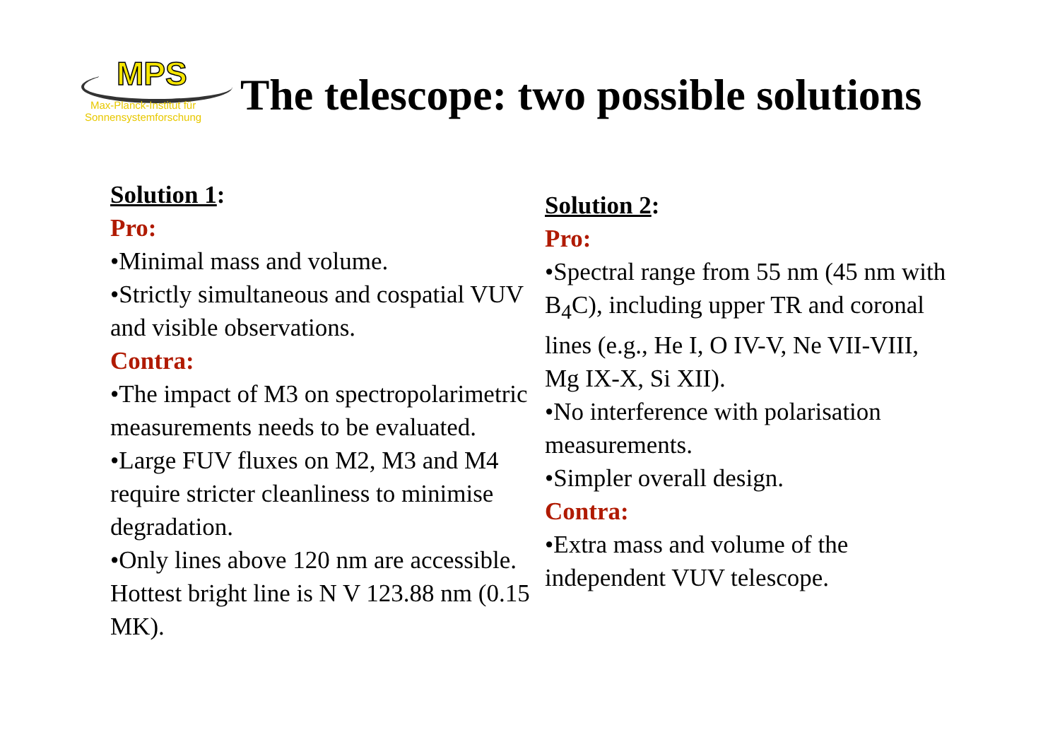MPS
Max-Planck-Institut für
Sonnensystemforschung
The telescope: two possible solutions
Solution 1:
Pro:
•Minimal mass and volume.
•Strictly simultaneous and cospatial VUV and visible observations.
Contra:
•The impact of M3 on spectropolarimetric measurements needs to be evaluated.
•Large FUV fluxes on M2, M3 and M4 require stricter cleanliness to minimise degradation.
•Only lines above 120 nm are accessible. Hottest bright line is N V 123.88 nm (0.15 MK).
Solution 2:
Pro:
•Spectral range from 55 nm (45 nm with B<sub>4</sub>C), including upper TR and coronal lines (e.g., He I, O IV-V, Ne VII-VIII, Mg IX-X, Si XII).
•No interference with polarisation measurements.
•Simpler overall design.
Contra:
•Extra mass and volume of the independent VUV telescope.